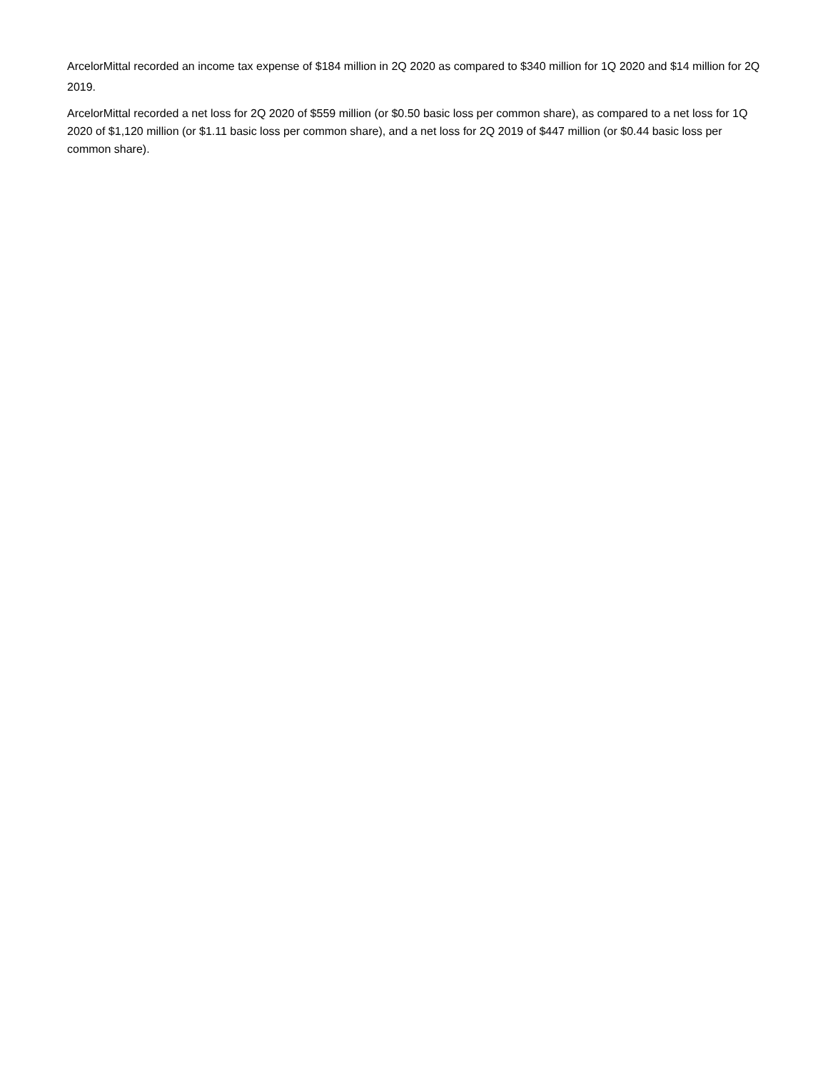ArcelorMittal recorded an income tax expense of $184 million in 2Q 2020 as compared to $340 million for 1Q 2020 and $14 million for 2Q 2019.
ArcelorMittal recorded a net loss for 2Q 2020 of $559 million (or $0.50 basic loss per common share), as compared to a net loss for 1Q 2020 of $1,120 million (or $1.11 basic loss per common share), and a net loss for 2Q 2019 of $447 million (or $0.44 basic loss per common share).